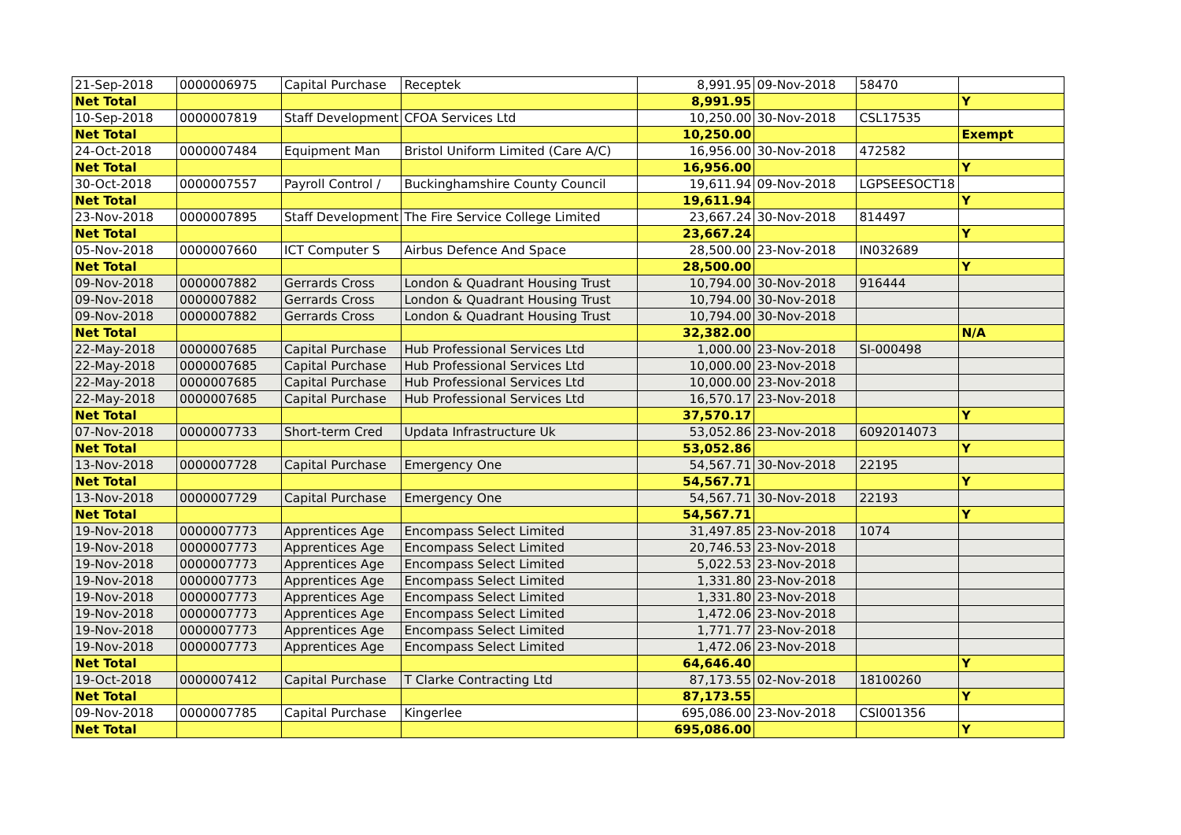| 21-Sep-2018 | 0000006975 | Capital Purchase | Receptek | 8,991.95 | 09-Nov-2018 | 58470 | |
| Net Total | | | | 8,991.95 | | | Y |
| 10-Sep-2018 | 0000007819 | Staff Development | CFOA Services Ltd | 10,250.00 | 30-Nov-2018 | CSL17535 | |
| Net Total | | | | 10,250.00 | | | Exempt |
| 24-Oct-2018 | 0000007484 | Equipment Man | Bristol Uniform Limited (Care A/C) | 16,956.00 | 30-Nov-2018 | 472582 | |
| Net Total | | | | 16,956.00 | | | Y |
| 30-Oct-2018 | 0000007557 | Payroll Control / | Buckinghamshire County Council | 19,611.94 | 09-Nov-2018 | LGPSEESOCT18 | |
| Net Total | | | | 19,611.94 | | | Y |
| 23-Nov-2018 | 0000007895 | Staff Development | The Fire Service College Limited | 23,667.24 | 30-Nov-2018 | 814497 | |
| Net Total | | | | 23,667.24 | | | Y |
| 05-Nov-2018 | 0000007660 | ICT Computer S | Airbus Defence And Space | 28,500.00 | 23-Nov-2018 | IN032689 | |
| Net Total | | | | 28,500.00 | | | Y |
| 09-Nov-2018 | 0000007882 | Gerrards Cross | London & Quadrant Housing Trust | 10,794.00 | 30-Nov-2018 | 916444 | |
| 09-Nov-2018 | 0000007882 | Gerrards Cross | London & Quadrant Housing Trust | 10,794.00 | 30-Nov-2018 | | |
| 09-Nov-2018 | 0000007882 | Gerrards Cross | London & Quadrant Housing Trust | 10,794.00 | 30-Nov-2018 | | |
| Net Total | | | | 32,382.00 | | | N/A |
| 22-May-2018 | 0000007685 | Capital Purchase | Hub Professional Services Ltd | 1,000.00 | 23-Nov-2018 | SI-000498 | |
| 22-May-2018 | 0000007685 | Capital Purchase | Hub Professional Services Ltd | 10,000.00 | 23-Nov-2018 | | |
| 22-May-2018 | 0000007685 | Capital Purchase | Hub Professional Services Ltd | 10,000.00 | 23-Nov-2018 | | |
| 22-May-2018 | 0000007685 | Capital Purchase | Hub Professional Services Ltd | 16,570.17 | 23-Nov-2018 | | |
| Net Total | | | | 37,570.17 | | | Y |
| 07-Nov-2018 | 0000007733 | Short-term Cred | Updata Infrastructure Uk | 53,052.86 | 23-Nov-2018 | 6092014073 | |
| Net Total | | | | 53,052.86 | | | Y |
| 13-Nov-2018 | 0000007728 | Capital Purchase | Emergency One | 54,567.71 | 30-Nov-2018 | 22195 | |
| Net Total | | | | 54,567.71 | | | Y |
| 13-Nov-2018 | 0000007729 | Capital Purchase | Emergency One | 54,567.71 | 30-Nov-2018 | 22193 | |
| Net Total | | | | 54,567.71 | | | Y |
| 19-Nov-2018 | 0000007773 | Apprentices Age | Encompass Select Limited | 31,497.85 | 23-Nov-2018 | 1074 | |
| 19-Nov-2018 | 0000007773 | Apprentices Age | Encompass Select Limited | 20,746.53 | 23-Nov-2018 | | |
| 19-Nov-2018 | 0000007773 | Apprentices Age | Encompass Select Limited | 5,022.53 | 23-Nov-2018 | | |
| 19-Nov-2018 | 0000007773 | Apprentices Age | Encompass Select Limited | 1,331.80 | 23-Nov-2018 | | |
| 19-Nov-2018 | 0000007773 | Apprentices Age | Encompass Select Limited | 1,331.80 | 23-Nov-2018 | | |
| 19-Nov-2018 | 0000007773 | Apprentices Age | Encompass Select Limited | 1,472.06 | 23-Nov-2018 | | |
| 19-Nov-2018 | 0000007773 | Apprentices Age | Encompass Select Limited | 1,771.77 | 23-Nov-2018 | | |
| 19-Nov-2018 | 0000007773 | Apprentices Age | Encompass Select Limited | 1,472.06 | 23-Nov-2018 | | |
| Net Total | | | | 64,646.40 | | | Y |
| 19-Oct-2018 | 0000007412 | Capital Purchase | T Clarke Contracting Ltd | 87,173.55 | 02-Nov-2018 | 18100260 | |
| Net Total | | | | 87,173.55 | | | Y |
| 09-Nov-2018 | 0000007785 | Capital Purchase | Kingerlee | 695,086.00 | 23-Nov-2018 | CSI001356 | |
| Net Total | | | | 695,086.00 | | | Y |